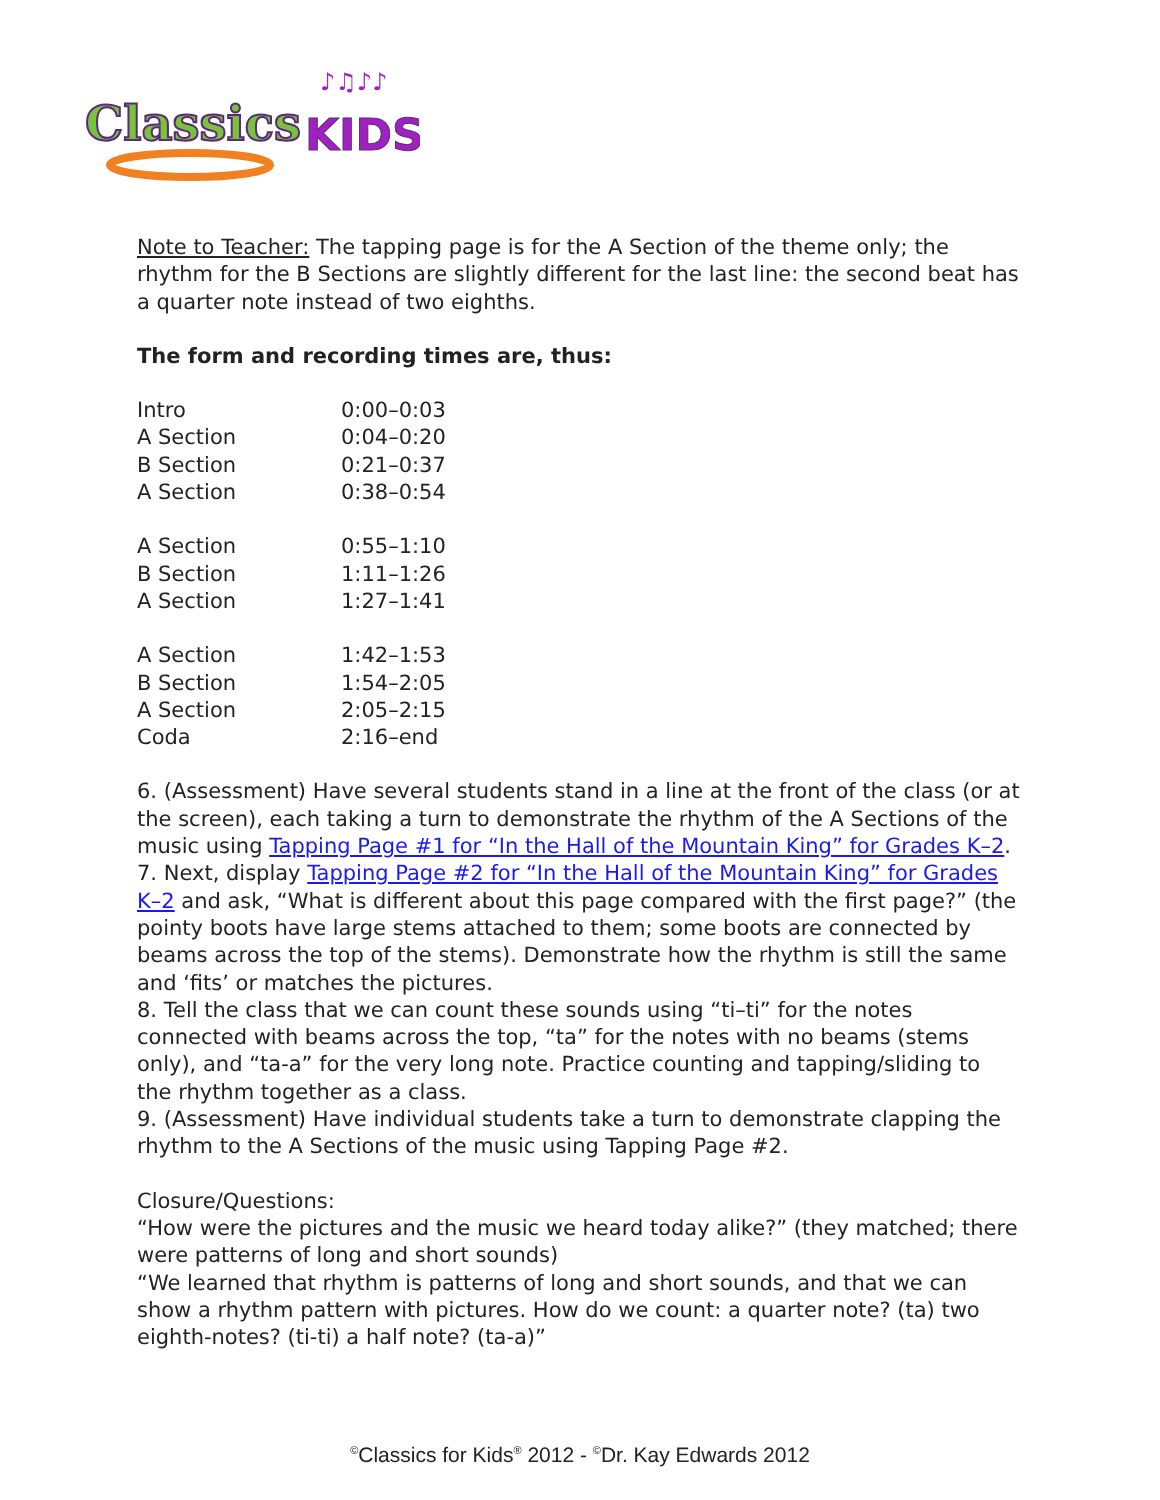Classics
KIDS
♪♫♪♪
Note to Teacher: The tapping page is for the A Section of the theme only; the rhythm for the B Sections are slightly different for the last line: the second beat has a quarter note instead of two eighths.
The form and recording times are, thus:
| Intro | 0:00–0:03 |
| A Section | 0:04–0:20 |
| B Section | 0:21–0:37 |
| A Section | 0:38–0:54 |
| A Section | 0:55–1:10 |
| B Section | 1:11–1:26 |
| A Section | 1:27–1:41 |
| A Section | 1:42–1:53 |
| B Section | 1:54–2:05 |
| A Section | 2:05–2:15 |
| Coda | 2:16–end |
6. (Assessment) Have several students stand in a line at the front of the class (or at the screen), each taking a turn to demonstrate the rhythm of the A Sections of the music using Tapping Page #1 for “In the Hall of the Mountain King” for Grades K–2.
7. Next, display Tapping Page #2 for “In the Hall of the Mountain King” for Grades K–2 and ask, “What is different about this page compared with the first page?” (the pointy boots have large stems attached to them; some boots are connected by beams across the top of the stems). Demonstrate how the rhythm is still the same and ‘fits’ or matches the pictures.
8. Tell the class that we can count these sounds using “ti–ti” for the notes connected with beams across the top, “ta” for the notes with no beams (stems only), and “ta-a” for the very long note. Practice counting and tapping/sliding to the rhythm together as a class.
9. (Assessment) Have individual students take a turn to demonstrate clapping the rhythm to the A Sections of the music using Tapping Page #2.
Closure/Questions:
“How were the pictures and the music we heard today alike?” (they matched; there were patterns of long and short sounds)
“We learned that rhythm is patterns of long and short sounds, and that we can show a rhythm pattern with pictures. How do we count: a quarter note? (ta) two eighth-notes? (ti-ti) a half note? (ta-a)”
<sup>©</sup>Classics for Kids<sup>®</sup> 2012 - <sup>©</sup>Dr. Kay Edwards 2012